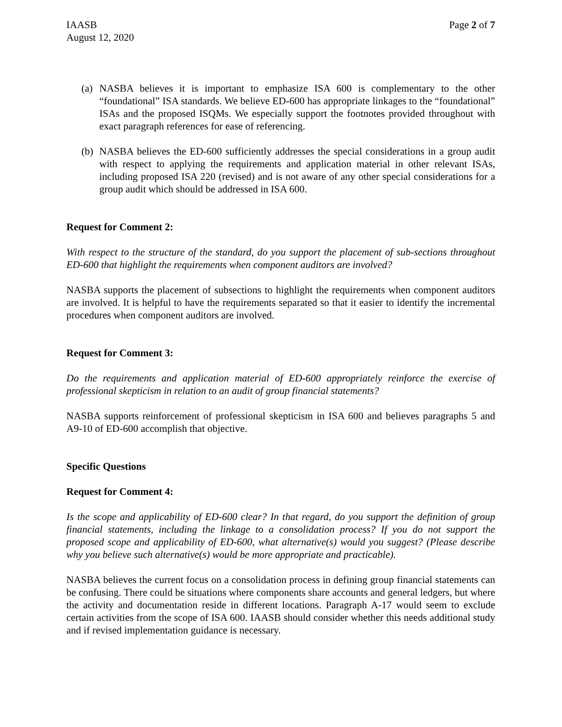IAASB
August 12, 2020
Page 2 of 7
(a)
NASBA believes it is important to emphasize ISA 600 is complementary to the other “foundational” ISA standards. We believe ED-600 has appropriate linkages to the “foundational” ISAs and the proposed ISQMs. We especially support the footnotes provided throughout with exact paragraph references for ease of referencing.
(b)
NASBA believes the ED-600 sufficiently addresses the special considerations in a group audit with respect to applying the requirements and application material in other relevant ISAs, including proposed ISA 220 (revised) and is not aware of any other special considerations for a group audit which should be addressed in ISA 600.
Request for Comment 2:
With respect to the structure of the standard, do you support the placement of sub-sections throughout ED-600 that highlight the requirements when component auditors are involved?
NASBA supports the placement of subsections to highlight the requirements when component auditors are involved. It is helpful to have the requirements separated so that it easier to identify the incremental procedures when component auditors are involved.
Request for Comment 3:
Do the requirements and application material of ED-600 appropriately reinforce the exercise of professional skepticism in relation to an audit of group financial statements?
NASBA supports reinforcement of professional skepticism in ISA 600 and believes paragraphs 5 and A9-10 of ED-600 accomplish that objective.
Specific Questions
Request for Comment 4:
Is the scope and applicability of ED-600 clear? In that regard, do you support the definition of group financial statements, including the linkage to a consolidation process? If you do not support the proposed scope and applicability of ED-600, what alternative(s) would you suggest? (Please describe why you believe such alternative(s) would be more appropriate and practicable).
NASBA believes the current focus on a consolidation process in defining group financial statements can be confusing. There could be situations where components share accounts and general ledgers, but where the activity and documentation reside in different locations. Paragraph A-17 would seem to exclude certain activities from the scope of ISA 600. IAASB should consider whether this needs additional study and if revised implementation guidance is necessary.